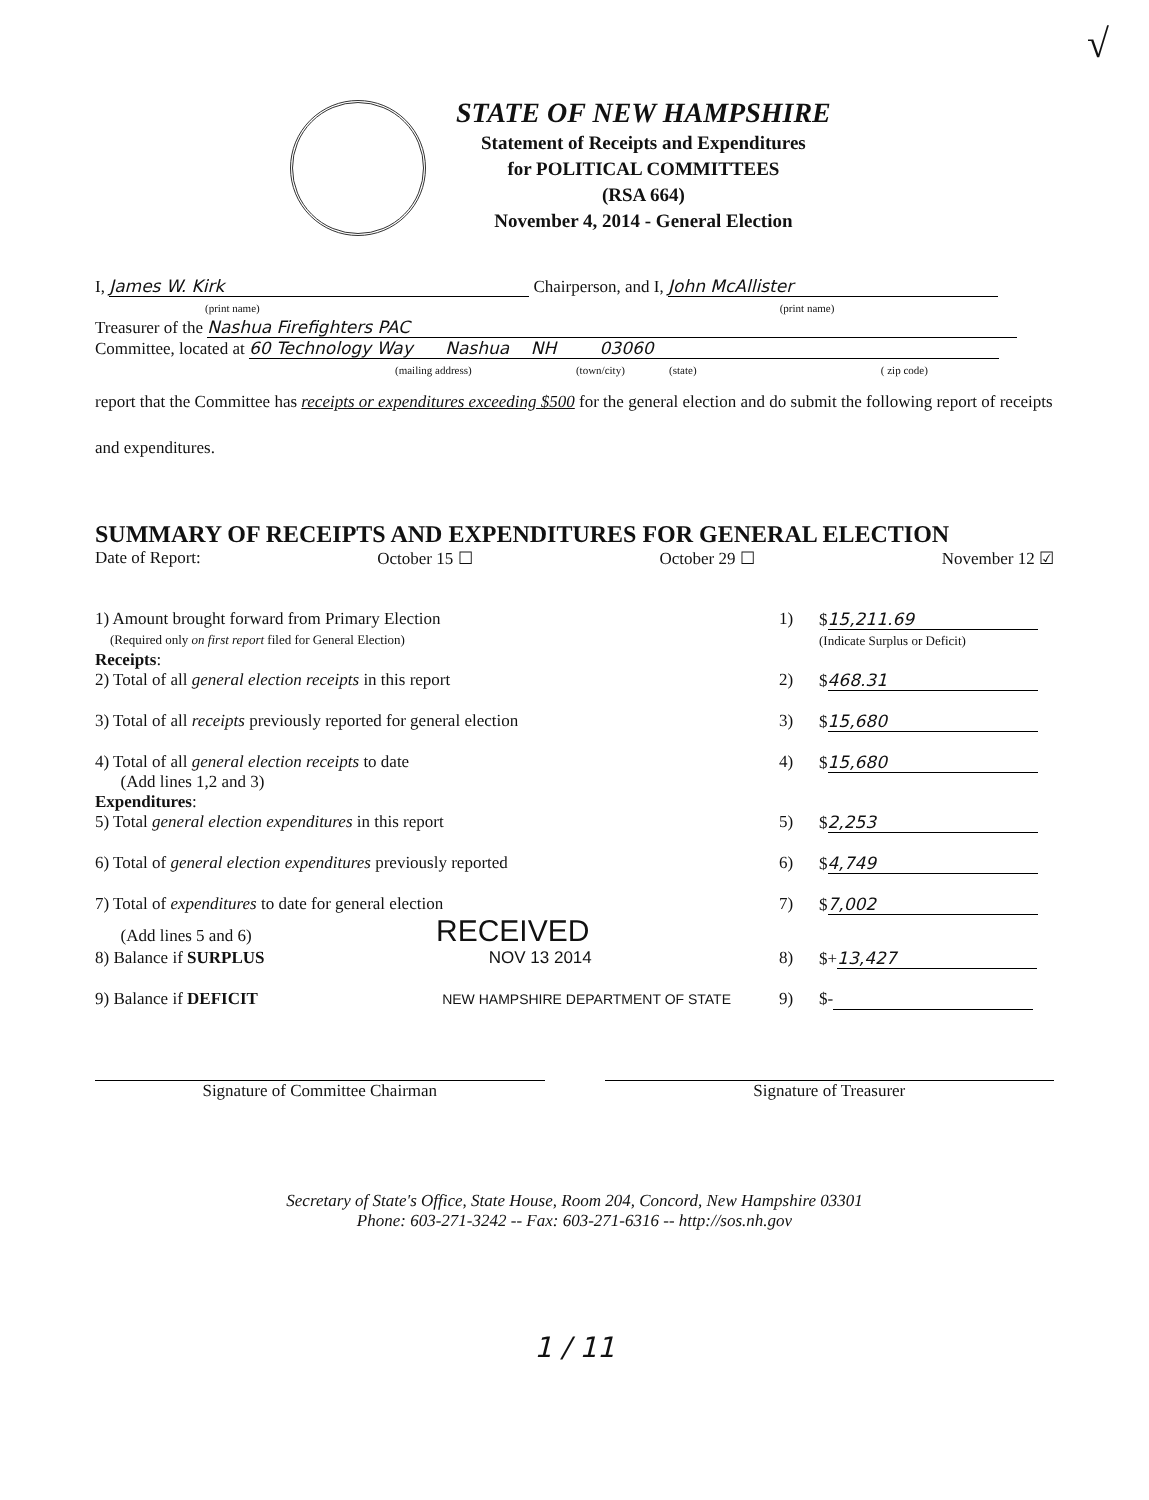√
STATE OF NEW HAMPSHIRE
Statement of Receipts and Expenditures
for POLITICAL COMMITTEES
(RSA 664)
November 4, 2014 - General Election
I, James W. Kirk Chairperson, and I, John McAllister
(print name) (print name)
Treasurer of the Nashua Firefighters PAC
Committee, located at 60 Technology Way Nashua NH 03060
(mailing address) (town/city) (state) ( zip code)
report that the Committee has receipts or expenditures exceeding $500 for the general election and do submit the following report of receipts and expenditures.
SUMMARY OF RECEIPTS AND EXPENDITURES FOR GENERAL ELECTION
Date of Report: October 15 ☐ October 29 ☐ November 12 ☑
1) Amount brought forward from Primary Election
(Required only on first report filed for General Election) 1) $ 15,211.69
(Indicate Surplus or Deficit)
Receipts:
2) Total of all general election receipts in this report 2) $ 468.31
3) Total of all receipts previously reported for general election 3) $ 15,680
4) Total of all general election receipts to date
(Add lines 1,2 and 3) 4) $ 15,680
Expenditures:
5) Total general election expenditures in this report 5) $ 2,253
6) Total of general election expenditures previously reported 6) $ 4,749
7) Total of expenditures to date for general election
(Add lines 5 and 6) RECEIVED 7) $ 7,002
8) Balance if SURPLUS NOV 13 2014 8) $+ 13,427
9) Balance if DEFICIT NEW HAMPSHIRE DEPARTMENT OF STATE 9) $-
Signature of Committee Chairman Signature of Treasurer
Secretary of State's Office, State House, Room 204, Concord, New Hampshire 03301
Phone: 603-271-3242 -- Fax: 603-271-6316 -- http://sos.nh.gov
1 / 11